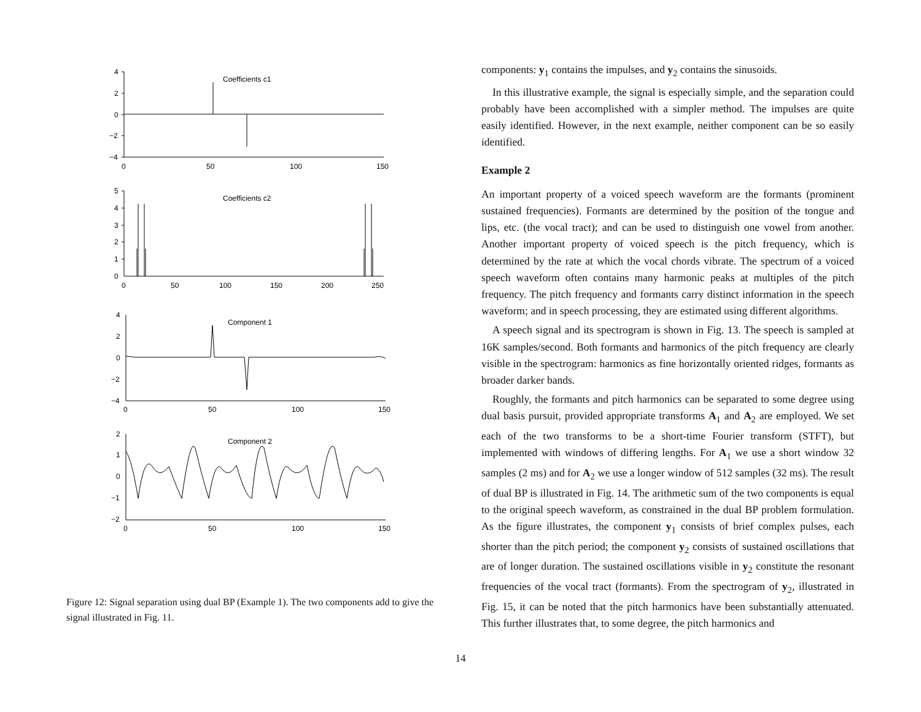Coefficients c1
Coefficients c2
Component 1
Component 2
4
2
0
−2
−4
0
50
100
150
5
4
3
2
1
0
0
50
100
150
200
250
4
2
0
−2
−4
0
50
100
150
2
1
0
−1
−2
0
50
100
150
Figure 12: Signal separation using dual BP (Example 1). The two components add to give the signal illustrated in Fig. 11.
components: y<sub>1</sub> contains the impulses, and y<sub>2</sub> contains the sinusoids.
In this illustrative example, the signal is especially simple, and the separation could probably have been accomplished with a simpler method. The impulses are quite easily identified. However, in the next example, neither component can be so easily identified.
Example 2
An important property of a voiced speech waveform are the formants (prominent sustained frequencies). Formants are determined by the position of the tongue and lips, etc. (the vocal tract); and can be used to distinguish one vowel from another. Another important property of voiced speech is the pitch frequency, which is determined by the rate at which the vocal chords vibrate. The spectrum of a voiced speech waveform often contains many harmonic peaks at multiples of the pitch frequency. The pitch frequency and formants carry distinct information in the speech waveform; and in speech processing, they are estimated using different algorithms.
A speech signal and its spectrogram is shown in Fig. 13. The speech is sampled at 16K samples/second. Both formants and harmonics of the pitch frequency are clearly visible in the spectrogram: harmonics as fine horizontally oriented ridges, formants as broader darker bands.
Roughly, the formants and pitch harmonics can be separated to some degree using dual basis pursuit, provided appropriate transforms A<sub>1</sub> and A<sub>2</sub> are employed. We set each of the two transforms to be a short-time Fourier transform (STFT), but implemented with windows of differing lengths. For A<sub>1</sub> we use a short window 32 samples (2 ms) and for A<sub>2</sub> we use a longer window of 512 samples (32 ms). The result of dual BP is illustrated in Fig. 14. The arithmetic sum of the two components is equal to the original speech waveform, as constrained in the dual BP problem formulation. As the figure illustrates, the component y<sub>1</sub> consists of brief complex pulses, each shorter than the pitch period; the component y<sub>2</sub> consists of sustained oscillations that are of longer duration. The sustained oscillations visible in y<sub>2</sub> constitute the resonant frequencies of the vocal tract (formants). From the spectrogram of y<sub>2</sub>, illustrated in Fig. 15, it can be noted that the pitch harmonics have been substantially attenuated. This further illustrates that, to some degree, the pitch harmonics and
14